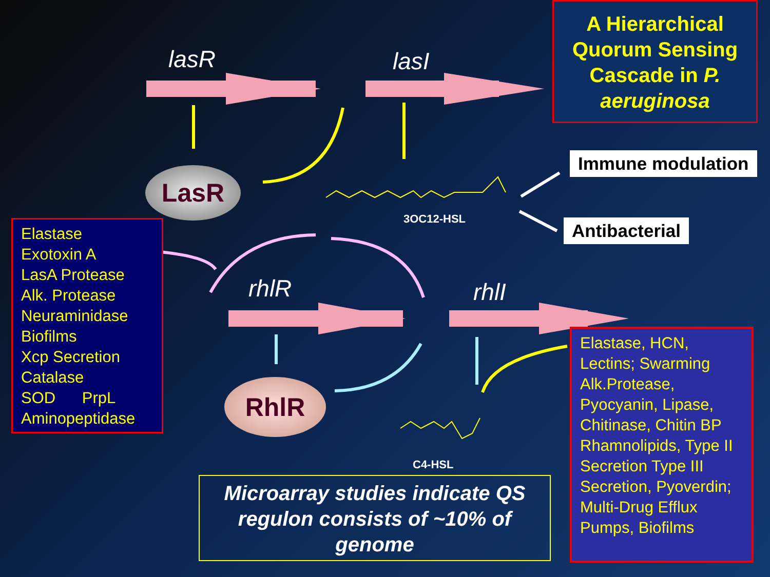lasR lasI
rhlR rhlI
A Hierarchical Quorum Sensing Cascade in P. aeruginosa
Immune modulation
Antibacterial
LasR
RhlR
3OC12-HSL
C4-HSL
Elastase
Exotoxin A
LasA Protease
Alk. Protease
Neuraminidase
Biofilms
Xcp Secretion
Catalase
SOD PrpL
Aminopeptidase
Elastase, HCN, Lectins; Swarming Alk.Protease, Pyocyanin, Lipase, Chitinase, Chitin BP Rhamnolipids, Type II Secretion Type III Secretion, Pyoverdin; Multi-Drug Efflux Pumps, Biofilms
Microarray studies indicate QS regulon consists of ~10% of genome